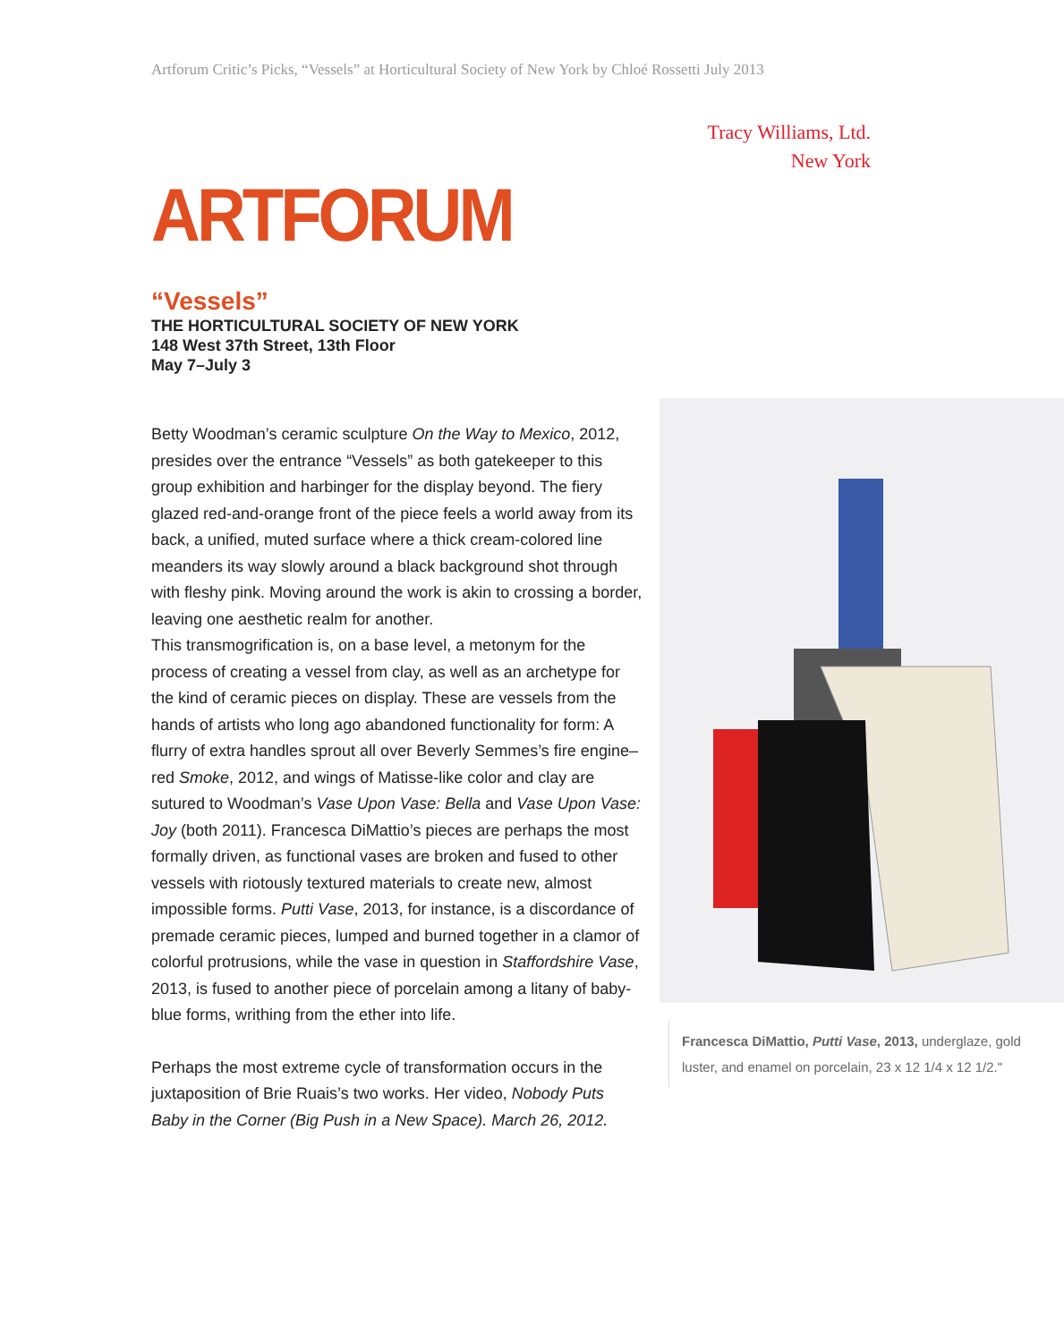Artforum Critic’s Picks, “Vessels” at Horticultural Society of New York by Chloé Rossetti July 2013
Tracy Williams, Ltd.
New York
ARTFORUM
“Vessels”
THE HORTICULTURAL SOCIETY OF NEW YORK
148 West 37th Street, 13th Floor
May 7–July 3
Francesca DiMattio, Putti Vase, 2013, underglaze, gold luster, and enamel on porcelain, 23 x 12 1/4 x 12 1/2."
Betty Woodman’s ceramic sculpture On the Way to Mexico, 2012, presides over the entrance “Vessels” as both gatekeeper to this group exhibition and harbinger for the display beyond. The fiery glazed red-and-orange front of the piece feels a world away from its back, a unified, muted surface where a thick cream-colored line meanders its way slowly around a black background shot through with fleshy pink. Moving around the work is akin to crossing a border, leaving one aesthetic realm for another.
This transmogrification is, on a base level, a metonym for the process of creating a vessel from clay, as well as an archetype for the kind of ceramic pieces on display. These are vessels from the hands of artists who long ago abandoned functionality for form: A flurry of extra handles sprout all over Beverly Semmes’s fire engine–red Smoke, 2012, and wings of Matisse-like color and clay are sutured to Woodman’s Vase Upon Vase: Bella and Vase Upon Vase: Joy (both 2011). Francesca DiMattio’s pieces are perhaps the most formally driven, as functional vases are broken and fused to other vessels with riotously textured materials to create new, almost impossible forms. Putti Vase, 2013, for instance, is a discordance of premade ceramic pieces, lumped and burned together in a clamor of colorful protrusions, while the vase in question in Staffordshire Vase, 2013, is fused to another piece of porcelain among a litany of baby-blue forms, writhing from the ether into life.
Perhaps the most extreme cycle of transformation occurs in the juxtaposition of Brie Ruais’s two works. Her video, Nobody Puts Baby in the Corner (Big Push in a New Space). March 26, 2012.